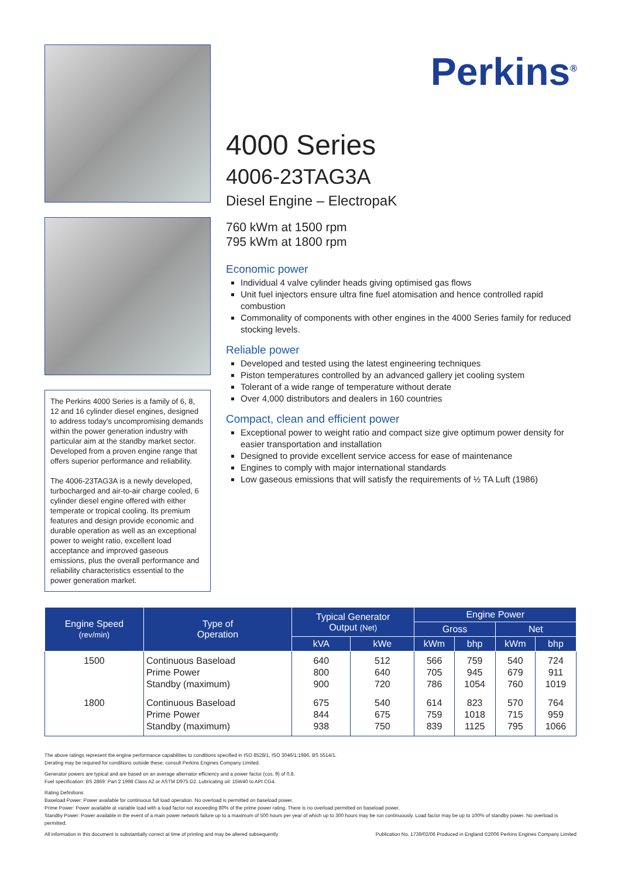The Perkins 4000 Series is a family of 6, 8, 12 and 16 cylinder diesel engines, designed to address today's uncompromising demands within the power generation industry with particular aim at the standby market sector. Developed from a proven engine range that offers superior performance and reliability.
The 4006-23TAG3A is a newly developed, turbocharged and air-to-air charge cooled, 6 cylinder diesel engine offered with either temperate or tropical cooling. Its premium features and design provide economic and durable operation as well as an exceptional power to weight ratio, excellent load acceptance and improved gaseous emissions, plus the overall performance and reliability characteristics essential to the power generation market.
Perkins<sup>®</sup>
4000 Series
4006-23TAG3A
Diesel Engine – ElectropaK
760 kWm at 1500 rpm
795 kWm at 1800 rpm
Economic power
Individual 4 valve cylinder heads giving optimised gas flows
Unit fuel injectors ensure ultra fine fuel atomisation and hence controlled rapid combustion
Commonality of components with other engines in the 4000 Series family for reduced stocking levels.
Reliable power
Developed and tested using the latest engineering techniques
Piston temperatures controlled by an advanced gallery jet cooling system
Tolerant of a wide range of temperature without derate
Over 4,000 distributors and dealers in 160 countries
Compact, clean and efficient power
Exceptional power to weight ratio and compact size give optimum power density for easier transportation and installation
Designed to provide excellent service access for ease of maintenance
Engines to comply with major international standards
Low gaseous emissions that will satisfy the requirements of ½ TA Luft (1986)
| Engine Speed (rev/min) | Type of Operation | Typical Generator Output (Net) | | Engine Power | | | |
| --- | --- | --- | --- | --- | --- | --- | --- |
| | | | | Gross | | Net | |
| | | kVA | kWe | kWm | bhp | kWm | bhp |
| 1500 | Continuous Baseload Prime Power Standby (maximum) | 640 800 900 | 512 640 720 | 566 705 786 | 759 945 1054 | 540 679 760 | 724 911 1019 |
| 1800 | Continuous Baseload Prime Power Standby (maximum) | 675 844 938 | 540 675 750 | 614 759 839 | 823 1018 1125 | 570 715 795 | 764 959 1066 |
The above ratings represent the engine performance capabilities to conditions specified in ISO 8528/1, ISO 3046/1:1986, BS 5514/1.
Derating may be required for conditions outside these; consult Perkins Engines Company Limited.
Generator powers are typical and are based on an average alternator efficiency and a power factor (cos. θ) of 0.8.
Fuel specification: BS 2869: Part 2 1998 Class A2 or ASTM D975 D2. Lubricating oil: 15W40 to API CG4.
Rating Definitions
Baseload Power: Power available for continuous full load operation. No overload is permitted on baseload power.
Prime Power: Power available at variable load with a load factor not exceeding 80% of the prime power rating. There is no overload permitted on baseload power.
Standby Power: Power available in the event of a main power network failure up to a maximum of 500 hours per year of which up to 300 hours may be run continuously. Load factor may be up to 100% of standby power. No overload is permitted.
All information in this document is substantially correct at time of printing and may be altered subsequently Publication No. 1739/02/06 Produced in England ©2006 Perkins Engines Company Limited